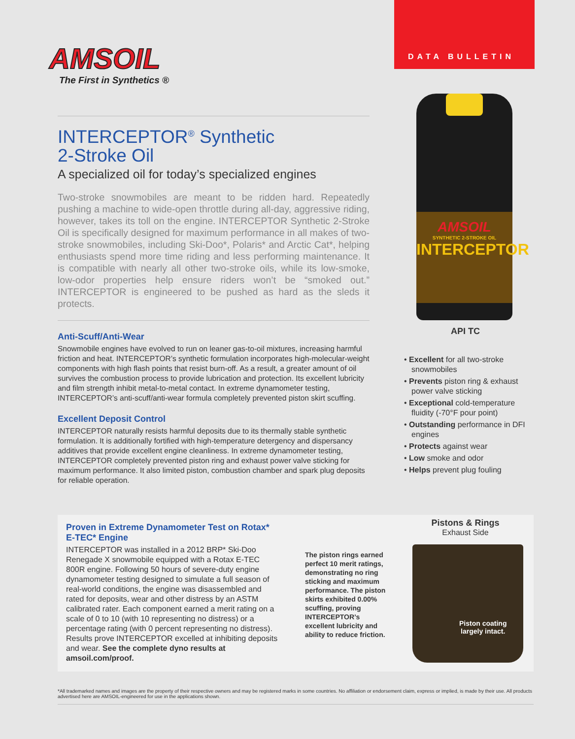DATA BULLETIN
AMSOIL
The First in Synthetics ®
INTERCEPTOR<sup>®</sup> Synthetic
2-Stroke Oil
A specialized oil for today’s specialized engines
Two-stroke snowmobiles are meant to be ridden hard. Repeatedly pushing a machine to wide-open throttle during all-day, aggressive riding, however, takes its toll on the engine. INTERCEPTOR Synthetic 2-Stroke Oil is specifically designed for maximum performance in all makes of two-stroke snowmobiles, including Ski-Doo*, Polaris* and Arctic Cat*, helping enthusiasts spend more time riding and less performing maintenance. It is compatible with nearly all other two-stroke oils, while its low-smoke, low-odor properties help ensure riders won’t be “smoked out.” INTERCEPTOR is engineered to be pushed as hard as the sleds it protects.
Anti-Scuff/Anti-Wear
Snowmobile engines have evolved to run on leaner gas-to-oil mixtures, increasing harmful friction and heat. INTERCEPTOR’s synthetic formulation incorporates high-molecular-weight components with high flash points that resist burn-off. As a result, a greater amount of oil survives the combustion process to provide lubrication and protection. Its excellent lubricity and film strength inhibit metal-to-metal contact. In extreme dynamometer testing, INTERCEPTOR’s anti-scuff/anti-wear formula completely prevented piston skirt scuffing.
Excellent Deposit Control
INTERCEPTOR naturally resists harmful deposits due to its thermally stable synthetic formulation. It is additionally fortified with high-temperature detergency and dispersancy additives that provide excellent engine cleanliness. In extreme dynamometer testing, INTERCEPTOR completely prevented piston ring and exhaust power valve sticking for maximum performance. It also limited piston, combustion chamber and spark plug deposits for reliable operation.
AMSOIL
SYNTHETIC 2-STROKE OIL
INTERCEPTOR
API TC
• Excellent for all two-stroke snowmobiles
• Prevents piston ring & exhaust power valve sticking
• Exceptional cold-temperature fluidity (-70°F pour point)
• Outstanding performance in DFI engines
• Protects against wear
• Low smoke and odor
• Helps prevent plug fouling
Proven in Extreme Dynamometer Test on Rotax* E-TEC* Engine
INTERCEPTOR was installed in a 2012 BRP* Ski-Doo Renegade X snowmobile equipped with a Rotax E-TEC 800R engine. Following 50 hours of severe-duty engine dynamometer testing designed to simulate a full season of real-world conditions, the engine was disassembled and rated for deposits, wear and other distress by an ASTM calibrated rater. Each component earned a merit rating on a scale of 0 to 10 (with 10 representing no distress) or a percentage rating (with 0 percent representing no distress). Results prove INTERCEPTOR excelled at inhibiting deposits and wear. See the complete dyno results at amsoil.com/proof.
The piston rings earned perfect 10 merit ratings, demonstrating no ring sticking and maximum performance. The piston skirts exhibited 0.00% scuffing, proving INTERCEPTOR’s excellent lubricity and ability to reduce friction.
Pistons & Rings
Exhaust Side
Piston coating
largely intact.
*All trademarked names and images are the property of their respective owners and may be registered marks in some countries. No affiliation or endorsement claim, express or implied, is made by their use. All products advertised here are AMSOIL-engineered for use in the applications shown.